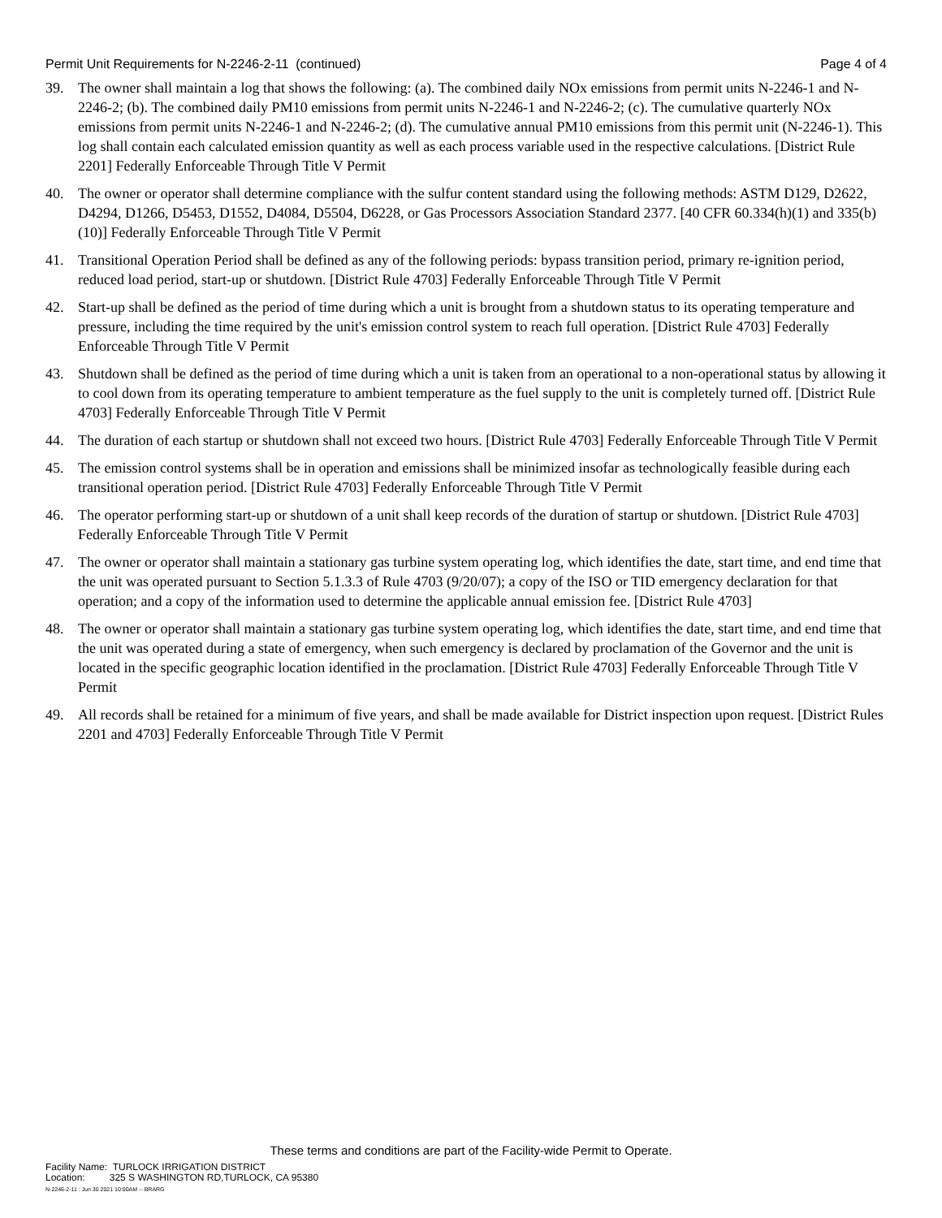Permit Unit Requirements for N-2246-2-11 (continued) Page 4 of 4
39. The owner shall maintain a log that shows the following: (a). The combined daily NOx emissions from permit units N-2246-1 and N-2246-2; (b). The combined daily PM10 emissions from permit units N-2246-1 and N-2246-2; (c). The cumulative quarterly NOx emissions from permit units N-2246-1 and N-2246-2; (d). The cumulative annual PM10 emissions from this permit unit (N-2246-1). This log shall contain each calculated emission quantity as well as each process variable used in the respective calculations. [District Rule 2201] Federally Enforceable Through Title V Permit
40. The owner or operator shall determine compliance with the sulfur content standard using the following methods: ASTM D129, D2622, D4294, D1266, D5453, D1552, D4084, D5504, D6228, or Gas Processors Association Standard 2377. [40 CFR 60.334(h)(1) and 335(b)(10)] Federally Enforceable Through Title V Permit
41. Transitional Operation Period shall be defined as any of the following periods: bypass transition period, primary re-ignition period, reduced load period, start-up or shutdown. [District Rule 4703] Federally Enforceable Through Title V Permit
42. Start-up shall be defined as the period of time during which a unit is brought from a shutdown status to its operating temperature and pressure, including the time required by the unit's emission control system to reach full operation. [District Rule 4703] Federally Enforceable Through Title V Permit
43. Shutdown shall be defined as the period of time during which a unit is taken from an operational to a non-operational status by allowing it to cool down from its operating temperature to ambient temperature as the fuel supply to the unit is completely turned off. [District Rule 4703] Federally Enforceable Through Title V Permit
44. The duration of each startup or shutdown shall not exceed two hours. [District Rule 4703] Federally Enforceable Through Title V Permit
45. The emission control systems shall be in operation and emissions shall be minimized insofar as technologically feasible during each transitional operation period. [District Rule 4703] Federally Enforceable Through Title V Permit
46. The operator performing start-up or shutdown of a unit shall keep records of the duration of startup or shutdown. [District Rule 4703] Federally Enforceable Through Title V Permit
47. The owner or operator shall maintain a stationary gas turbine system operating log, which identifies the date, start time, and end time that the unit was operated pursuant to Section 5.1.3.3 of Rule 4703 (9/20/07); a copy of the ISO or TID emergency declaration for that operation; and a copy of the information used to determine the applicable annual emission fee. [District Rule 4703]
48. The owner or operator shall maintain a stationary gas turbine system operating log, which identifies the date, start time, and end time that the unit was operated during a state of emergency, when such emergency is declared by proclamation of the Governor and the unit is located in the specific geographic location identified in the proclamation. [District Rule 4703] Federally Enforceable Through Title V Permit
49. All records shall be retained for a minimum of five years, and shall be made available for District inspection upon request. [District Rules 2201 and 4703] Federally Enforceable Through Title V Permit
These terms and conditions are part of the Facility-wide Permit to Operate.
Facility Name: TURLOCK IRRIGATION DISTRICT
Location: 325 S WASHINGTON RD,TURLOCK, CA 95380
N-2246-2-11 : Jun 30 2021 10:00AM -- BRARG